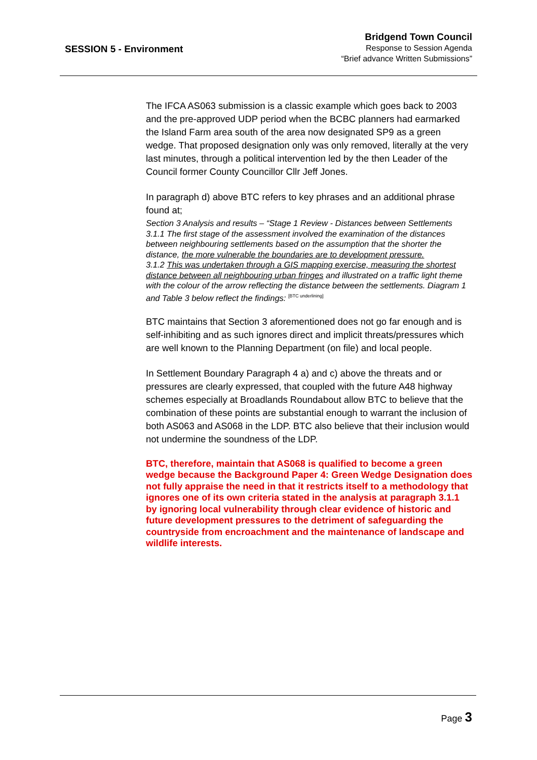SESSION 5 - Environment
Bridgend Town Council
Response to Session Agenda
“Brief advance Written Submissions”
The IFCA AS063 submission is a classic example which goes back to 2003 and the pre-approved UDP period when the BCBC planners had earmarked the Island Farm area south of the area now designated SP9 as a green wedge. That proposed designation only was only removed, literally at the very last minutes, through a political intervention led by the then Leader of the Council former County Councillor Cllr Jeff Jones.
In paragraph d) above BTC refers to key phrases and an additional phrase found at;
Section 3 Analysis and results – “Stage 1 Review - Distances between Settlements
3.1.1 The first stage of the assessment involved the examination of the distances between neighbouring settlements based on the assumption that the shorter the distance, the more vulnerable the boundaries are to development pressure.
3.1.2 This was undertaken through a GIS mapping exercise, measuring the shortest distance between all neighbouring urban fringes and illustrated on a traffic light theme with the colour of the arrow reflecting the distance between the settlements. Diagram 1 and Table 3 below reflect the findings: <sup>[BTC underlining]</sup>
BTC maintains that Section 3 aforementioned does not go far enough and is self-inhibiting and as such ignores direct and implicit threats/pressures which are well known to the Planning Department (on file) and local people.
In Settlement Boundary Paragraph 4 a) and c) above the threats and or pressures are clearly expressed, that coupled with the future A48 highway schemes especially at Broadlands Roundabout allow BTC to believe that the combination of these points are substantial enough to warrant the inclusion of both AS063 and AS068 in the LDP. BTC also believe that their inclusion would not undermine the soundness of the LDP.
BTC, therefore, maintain that AS068 is qualified to become a green wedge because the Background Paper 4: Green Wedge Designation does not fully appraise the need in that it restricts itself to a methodology that ignores one of its own criteria stated in the analysis at paragraph 3.1.1 by ignoring local vulnerability through clear evidence of historic and future development pressures to the detriment of safeguarding the countryside from encroachment and the maintenance of landscape and wildlife interests.
Page 3